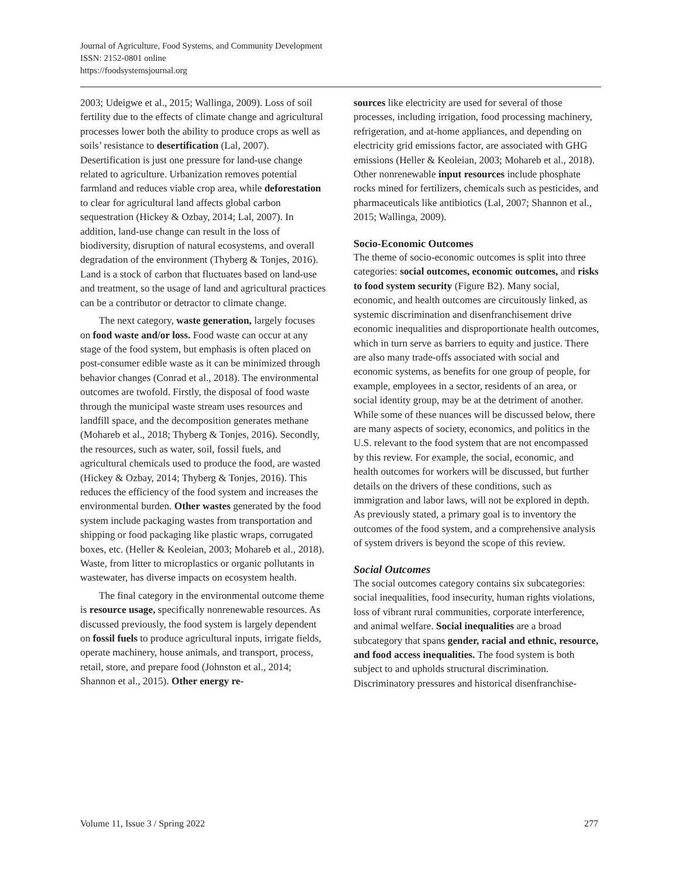Journal of Agriculture, Food Systems, and Community Development
ISSN: 2152-0801 online
https://foodsystemsjournal.org
2003; Udeigwe et al., 2015; Wallinga, 2009). Loss of soil fertility due to the effects of climate change and agricultural processes lower both the ability to produce crops as well as soils’ resistance to desertification (Lal, 2007). Desertification is just one pressure for land-use change related to agriculture. Urbanization removes potential farmland and reduces viable crop area, while deforestation to clear for agricultural land affects global carbon sequestration (Hickey & Ozbay, 2014; Lal, 2007). In addition, land-use change can result in the loss of biodiversity, disruption of natural ecosystems, and overall degradation of the environment (Thyberg & Tonjes, 2016). Land is a stock of carbon that fluctuates based on land-use and treatment, so the usage of land and agricultural practices can be a contributor or detractor to climate change.
The next category, waste generation, largely focuses on food waste and/or loss. Food waste can occur at any stage of the food system, but emphasis is often placed on post-consumer edible waste as it can be minimized through behavior changes (Conrad et al., 2018). The environmental outcomes are twofold. Firstly, the disposal of food waste through the municipal waste stream uses resources and landfill space, and the decomposition generates methane (Mohareb et al., 2018; Thyberg & Tonjes, 2016). Secondly, the resources, such as water, soil, fossil fuels, and agricultural chemicals used to produce the food, are wasted (Hickey & Ozbay, 2014; Thyberg & Tonjes, 2016). This reduces the efficiency of the food system and increases the environmental burden. Other wastes generated by the food system include packaging wastes from transportation and shipping or food packaging like plastic wraps, corrugated boxes, etc. (Heller & Keoleian, 2003; Mohareb et al., 2018). Waste, from litter to microplastics or organic pollutants in wastewater, has diverse impacts on ecosystem health.
The final category in the environmental outcome theme is resource usage, specifically nonrenewable resources. As discussed previously, the food system is largely dependent on fossil fuels to produce agricultural inputs, irrigate fields, operate machinery, house animals, and transport, process, retail, store, and prepare food (Johnston et al., 2014; Shannon et al., 2015). Other energy re-
sources like electricity are used for several of those processes, including irrigation, food processing machinery, refrigeration, and at-home appliances, and depending on electricity grid emissions factor, are associated with GHG emissions (Heller & Keoleian, 2003; Mohareb et al., 2018). Other nonrenewable input resources include phosphate rocks mined for fertilizers, chemicals such as pesticides, and pharmaceuticals like antibiotics (Lal, 2007; Shannon et al., 2015; Wallinga, 2009).
Socio-Economic Outcomes
The theme of socio-economic outcomes is split into three categories: social outcomes, economic outcomes, and risks to food system security (Figure B2). Many social, economic, and health outcomes are circuitously linked, as systemic discrimination and disenfranchisement drive economic inequalities and disproportionate health outcomes, which in turn serve as barriers to equity and justice. There are also many trade-offs associated with social and economic systems, as benefits for one group of people, for example, employees in a sector, residents of an area, or social identity group, may be at the detriment of another. While some of these nuances will be discussed below, there are many aspects of society, economics, and politics in the U.S. relevant to the food system that are not encompassed by this review. For example, the social, economic, and health outcomes for workers will be discussed, but further details on the drivers of these conditions, such as immigration and labor laws, will not be explored in depth. As previously stated, a primary goal is to inventory the outcomes of the food system, and a comprehensive analysis of system drivers is beyond the scope of this review.
Social Outcomes
The social outcomes category contains six subcategories: social inequalities, food insecurity, human rights violations, loss of vibrant rural communities, corporate interference, and animal welfare. Social inequalities are a broad subcategory that spans gender, racial and ethnic, resource, and food access inequalities. The food system is both subject to and upholds structural discrimination. Discriminatory pressures and historical disenfranchise-
Volume 11, Issue 3 / Spring 2022 277